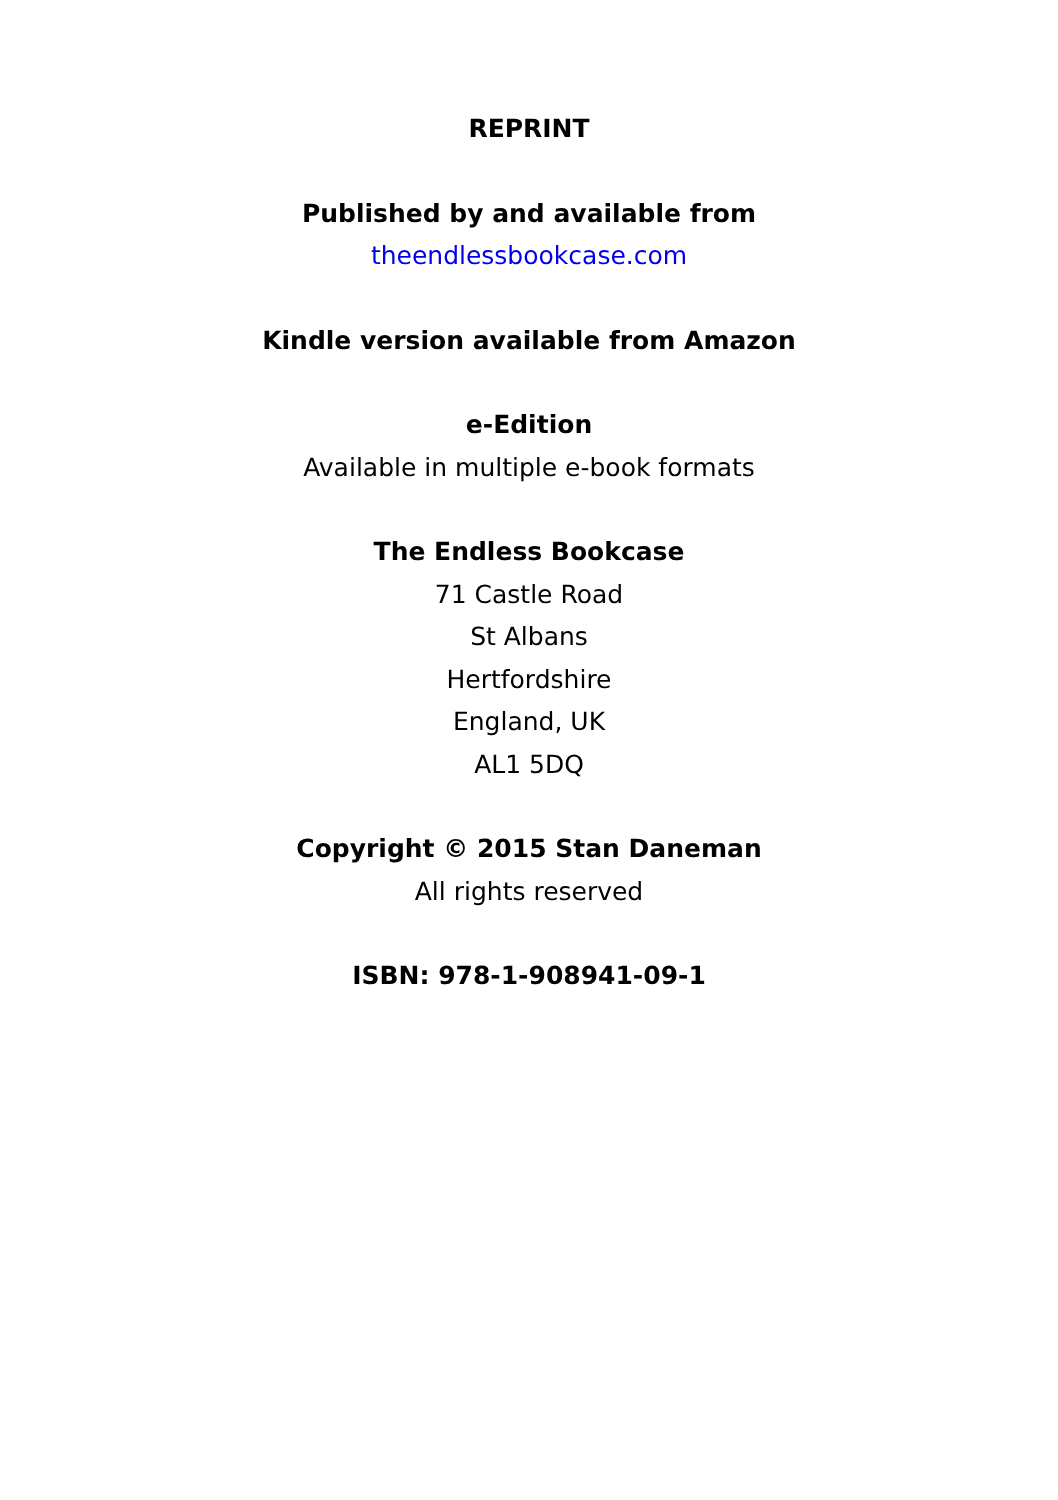REPRINT
Published by and available from
theendlessbookcase.com
Kindle version available from Amazon
e-Edition
Available in multiple e-book formats
The Endless Bookcase
71 Castle Road
St Albans
Hertfordshire
England, UK
AL1 5DQ
Copyright © 2015 Stan Daneman
All rights reserved
ISBN: 978-1-908941-09-1